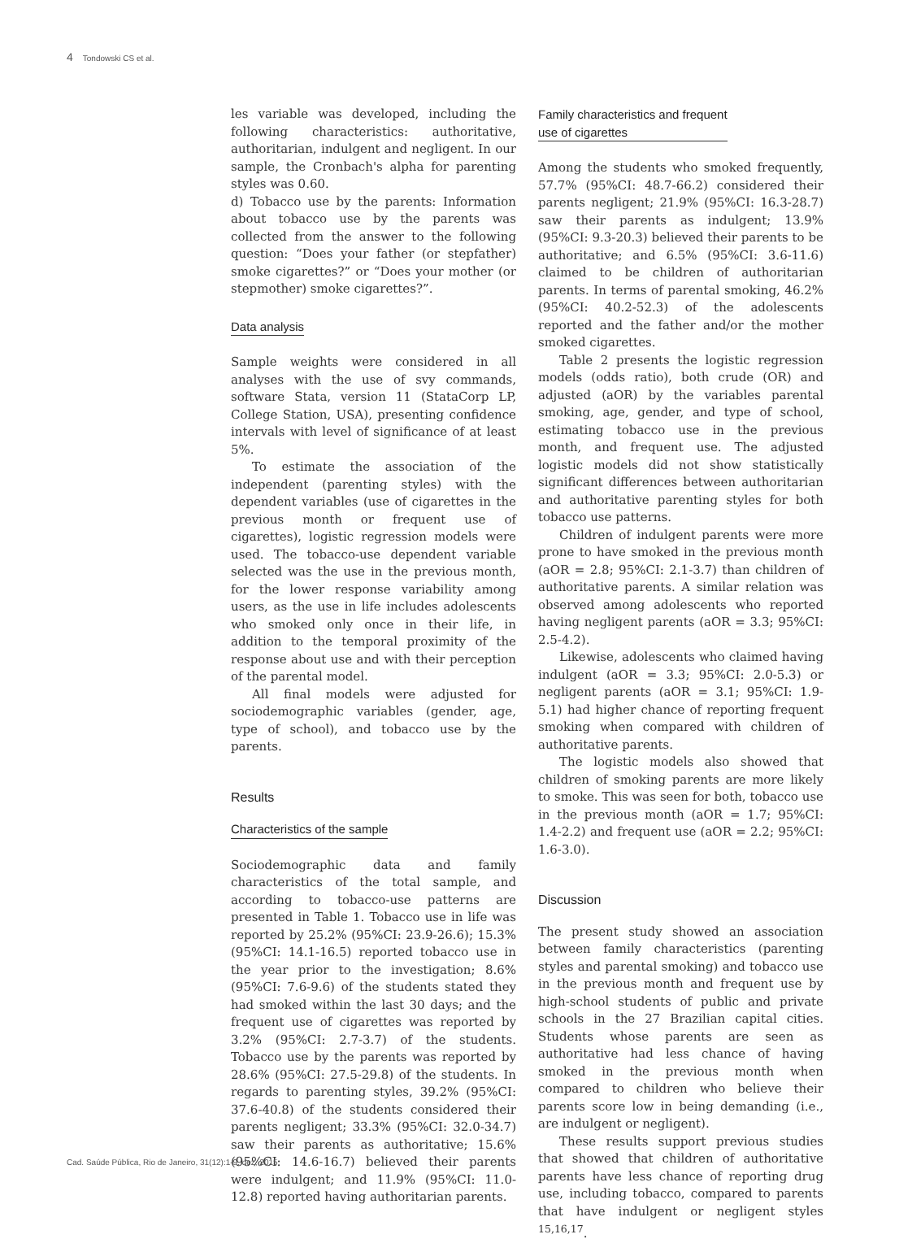4 Tondowski CS et al.
les variable was developed, including the following characteristics: authoritative, authoritarian, indulgent and negligent. In our sample, the Cronbach's alpha for parenting styles was 0.60.
d) Tobacco use by the parents: Information about tobacco use by the parents was collected from the answer to the following question: “Does your father (or stepfather) smoke cigarettes?” or “Does your mother (or stepmother) smoke cigarettes?”.
Data analysis
Sample weights were considered in all analyses with the use of svy commands, software Stata, version 11 (StataCorp LP, College Station, USA), presenting confidence intervals with level of significance of at least 5%.
To estimate the association of the independent (parenting styles) with the dependent variables (use of cigarettes in the previous month or frequent use of cigarettes), logistic regression models were used. The tobacco-use dependent variable selected was the use in the previous month, for the lower response variability among users, as the use in life includes adolescents who smoked only once in their life, in addition to the temporal proximity of the response about use and with their perception of the parental model.
All final models were adjusted for sociodemographic variables (gender, age, type of school), and tobacco use by the parents.
Results
Characteristics of the sample
Sociodemographic data and family characteristics of the total sample, and according to tobacco-use patterns are presented in Table 1. Tobacco use in life was reported by 25.2% (95%CI: 23.9-26.6); 15.3% (95%CI: 14.1-16.5) reported tobacco use in the year prior to the investigation; 8.6% (95%CI: 7.6-9.6) of the students stated they had smoked within the last 30 days; and the frequent use of cigarettes was reported by 3.2% (95%CI: 2.7-3.7) of the students. Tobacco use by the parents was reported by 28.6% (95%CI: 27.5-29.8) of the students. In regards to parenting styles, 39.2% (95%CI: 37.6-40.8) of the students considered their parents negligent; 33.3% (95%CI: 32.0-34.7) saw their parents as authoritative; 15.6% (95%CI: 14.6-16.7) believed their parents were indulgent; and 11.9% (95%CI: 11.0-12.8) reported having authoritarian parents.
Family characteristics and frequent
use of cigarettes
Among the students who smoked frequently, 57.7% (95%CI: 48.7-66.2) considered their parents negligent; 21.9% (95%CI: 16.3-28.7) saw their parents as indulgent; 13.9% (95%CI: 9.3-20.3) believed their parents to be authoritative; and 6.5% (95%CI: 3.6-11.6) claimed to be children of authoritarian parents. In terms of parental smoking, 46.2% (95%CI: 40.2-52.3) of the adolescents reported and the father and/or the mother smoked cigarettes.
Table 2 presents the logistic regression models (odds ratio), both crude (OR) and adjusted (aOR) by the variables parental smoking, age, gender, and type of school, estimating tobacco use in the previous month, and frequent use. The adjusted logistic models did not show statistically significant differences between authoritarian and authoritative parenting styles for both tobacco use patterns.
Children of indulgent parents were more prone to have smoked in the previous month (aOR = 2.8; 95%CI: 2.1-3.7) than children of authoritative parents. A similar relation was observed among adolescents who reported having negligent parents (aOR = 3.3; 95%CI: 2.5-4.2).
Likewise, adolescents who claimed having indulgent (aOR = 3.3; 95%CI: 2.0-5.3) or negligent parents (aOR = 3.1; 95%CI: 1.9-5.1) had higher chance of reporting frequent smoking when compared with children of authoritative parents.
The logistic models also showed that children of smoking parents are more likely to smoke. This was seen for both, tobacco use in the previous month (aOR = 1.7; 95%CI: 1.4-2.2) and frequent use (aOR = 2.2; 95%CI: 1.6-3.0).
Discussion
The present study showed an association between family characteristics (parenting styles and parental smoking) and tobacco use in the previous month and frequent use by high-school students of public and private schools in the 27 Brazilian capital cities. Students whose parents are seen as authoritative had less chance of having smoked in the previous month when compared to children who believe their parents score low in being demanding (i.e., are indulgent or negligent).
These results support previous studies that showed that children of authoritative parents have less chance of reporting drug use, including tobacco, compared to parents that have indulgent or negligent styles <sup>15,16,17</sup>.
Cad. Saúde Pública, Rio de Janeiro, 31(12):1-9, dez, 2015